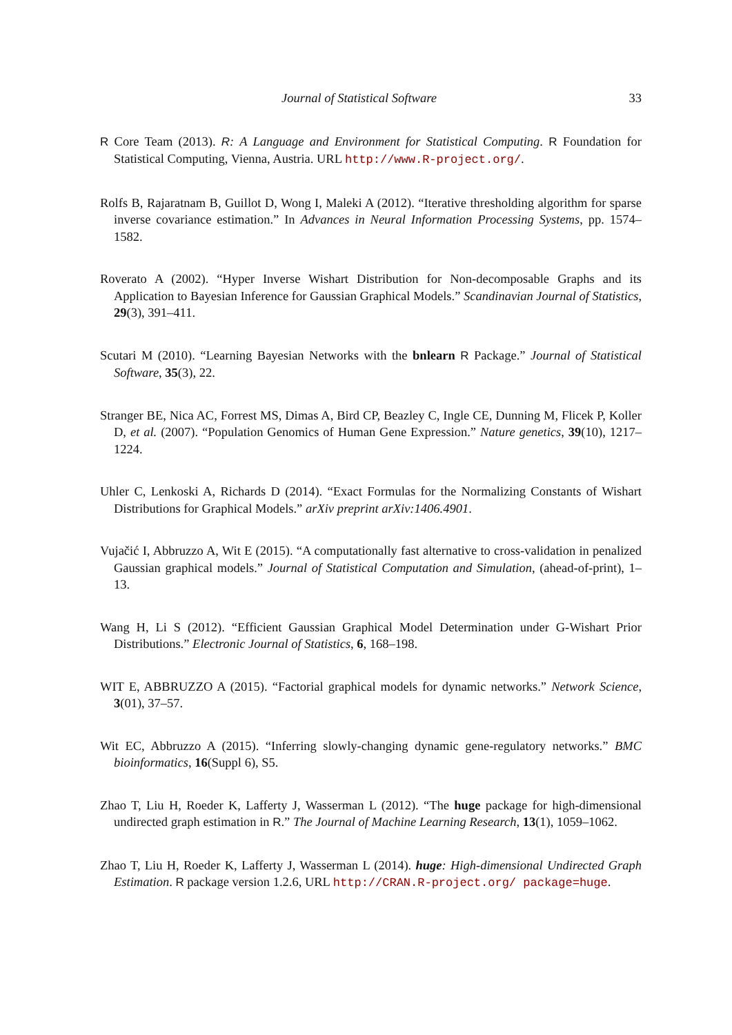Journal of Statistical Software 33
R Core Team (2013). R: A Language and Environment for Statistical Computing. R Foundation for Statistical Computing, Vienna, Austria. URL http://www.R-project.org/.
Rolfs B, Rajaratnam B, Guillot D, Wong I, Maleki A (2012). “Iterative thresholding algorithm for sparse inverse covariance estimation.” In Advances in Neural Information Processing Systems, pp. 1574–1582.
Roverato A (2002). “Hyper Inverse Wishart Distribution for Non-decomposable Graphs and its Application to Bayesian Inference for Gaussian Graphical Models.” Scandinavian Journal of Statistics, 29(3), 391–411.
Scutari M (2010). “Learning Bayesian Networks with the bnlearn R Package.” Journal of Statistical Software, 35(3), 22.
Stranger BE, Nica AC, Forrest MS, Dimas A, Bird CP, Beazley C, Ingle CE, Dunning M, Flicek P, Koller D, et al. (2007). “Population Genomics of Human Gene Expression.” Nature genetics, 39(10), 1217–1224.
Uhler C, Lenkoski A, Richards D (2014). “Exact Formulas for the Normalizing Constants of Wishart Distributions for Graphical Models.” arXiv preprint arXiv:1406.4901.
Vujačić I, Abbruzzo A, Wit E (2015). “A computationally fast alternative to cross-validation in penalized Gaussian graphical models.” Journal of Statistical Computation and Simulation, (ahead-of-print), 1–13.
Wang H, Li S (2012). “Efficient Gaussian Graphical Model Determination under G-Wishart Prior Distributions.” Electronic Journal of Statistics, 6, 168–198.
WIT E, ABBRUZZO A (2015). “Factorial graphical models for dynamic networks.” Network Science, 3(01), 37–57.
Wit EC, Abbruzzo A (2015). “Inferring slowly-changing dynamic gene-regulatory networks.” BMC bioinformatics, 16(Suppl 6), S5.
Zhao T, Liu H, Roeder K, Lafferty J, Wasserman L (2012). “The huge package for high-dimensional undirected graph estimation in R.” The Journal of Machine Learning Research, 13(1), 1059–1062.
Zhao T, Liu H, Roeder K, Lafferty J, Wasserman L (2014). huge: High-dimensional Undirected Graph Estimation. R package version 1.2.6, URL http://CRAN.R-project.org/ package=huge.